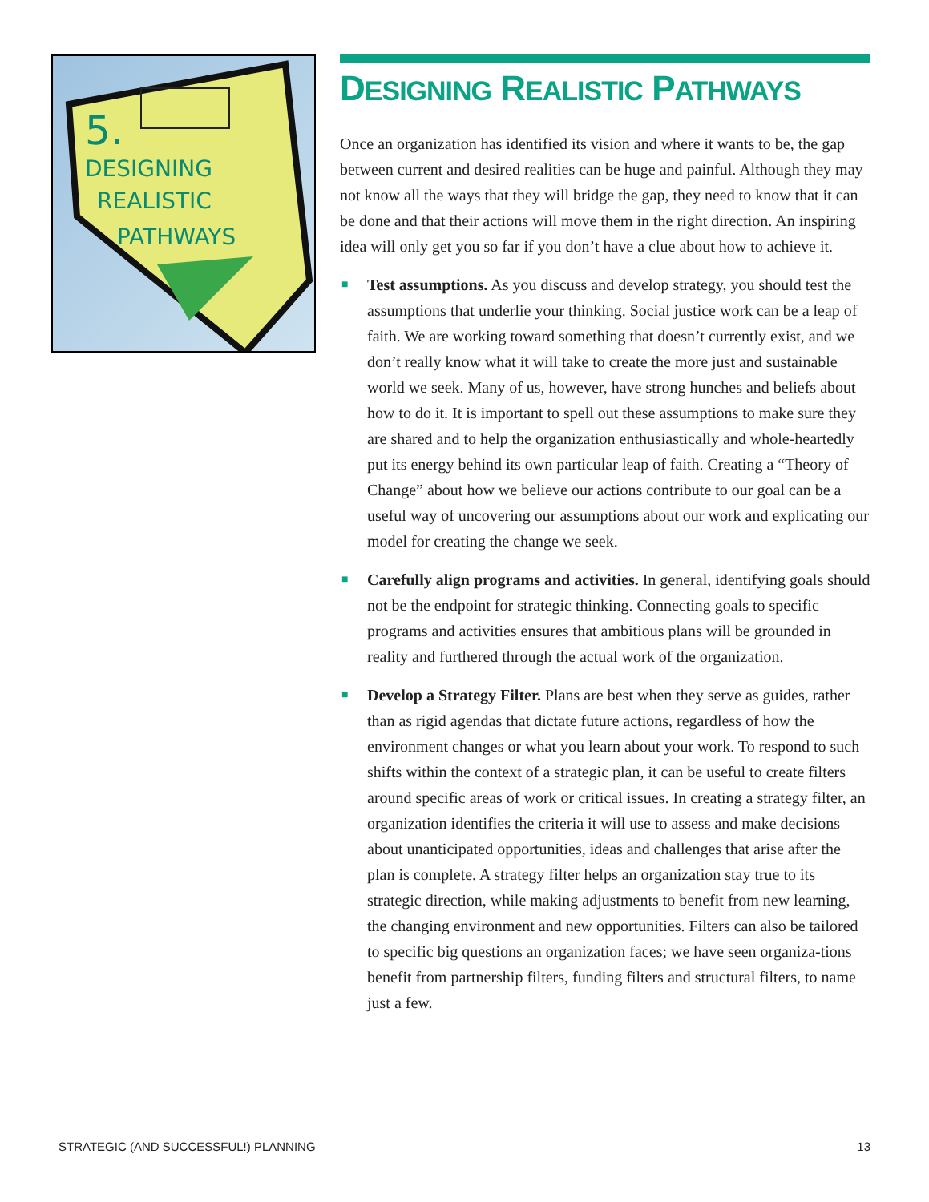5.
DESIGNING
REALISTIC
PATHWAYS
DESIGNING REALISTIC PATHWAYS
Once an organization has identified its vision and where it wants to be, the gap between current and desired realities can be huge and painful. Although they may not know all the ways that they will bridge the gap, they need to know that it can be done and that their actions will move them in the right direction. An inspiring idea will only get you so far if you don’t have a clue about how to achieve it.
■ Test assumptions. As you discuss and develop strategy, you should test the assumptions that underlie your thinking. Social justice work can be a leap of faith. We are working toward something that doesn’t currently exist, and we don’t really know what it will take to create the more just and sustainable world we seek. Many of us, however, have strong hunches and beliefs about how to do it. It is important to spell out these assumptions to make sure they are shared and to help the organization enthusiastically and whole-heartedly put its energy behind its own particular leap of faith. Creating a “Theory of Change” about how we believe our actions contribute to our goal can be a useful way of uncovering our assumptions about our work and explicating our model for creating the change we seek.
■ Carefully align programs and activities. In general, identifying goals should not be the endpoint for strategic thinking. Connecting goals to specific programs and activities ensures that ambitious plans will be grounded in reality and furthered through the actual work of the organization.
■ Develop a Strategy Filter. Plans are best when they serve as guides, rather than as rigid agendas that dictate future actions, regardless of how the environment changes or what you learn about your work. To respond to such shifts within the context of a strategic plan, it can be useful to create filters around specific areas of work or critical issues. In creating a strategy filter, an organization identifies the criteria it will use to assess and make decisions about unanticipated opportunities, ideas and challenges that arise after the plan is complete. A strategy filter helps an organization stay true to its strategic direction, while making adjustments to benefit from new learning, the changing environment and new opportunities. Filters can also be tailored to specific big questions an organization faces; we have seen organiza-tions benefit from partnership filters, funding filters and structural filters, to name just a few.
STRATEGIC (AND SUCCESSFUL!) PLANNING 13